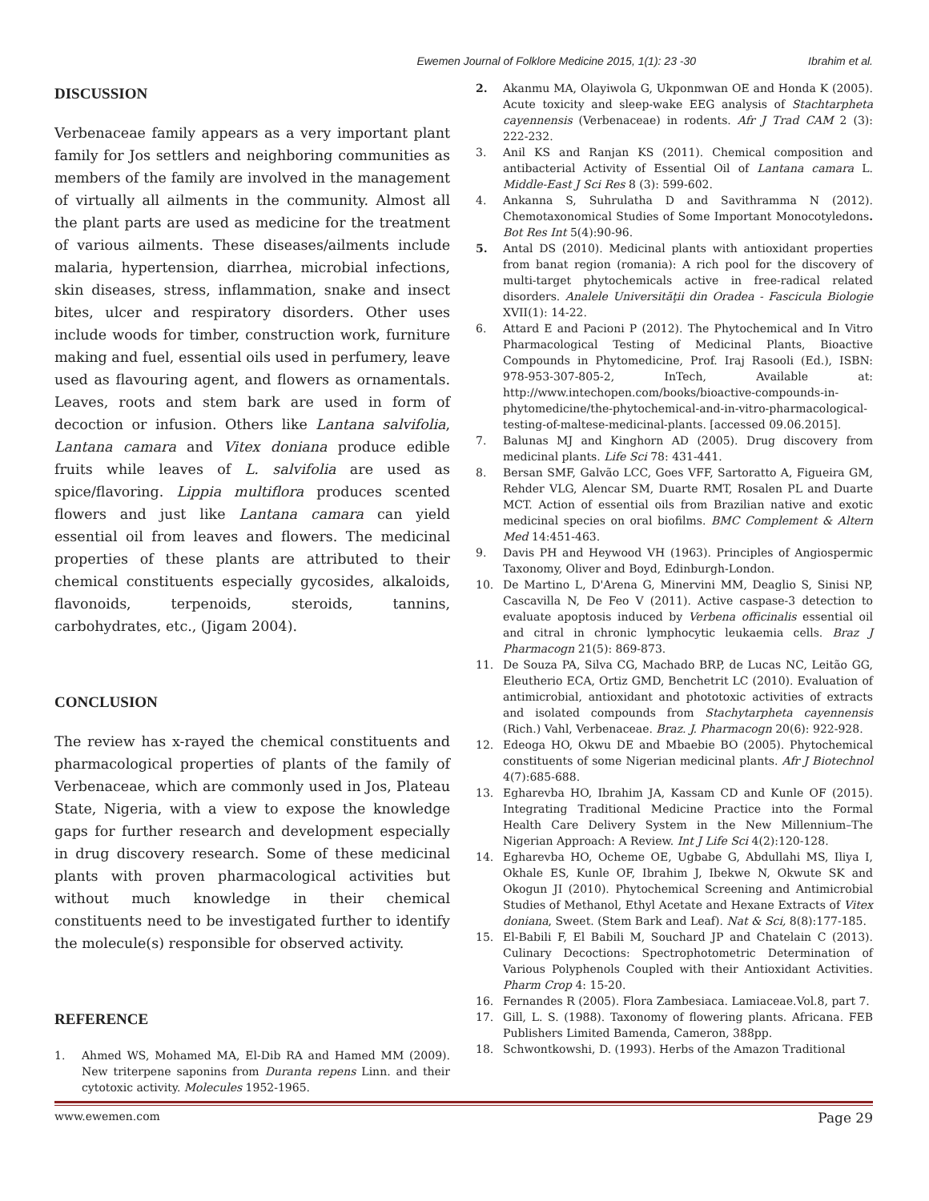Ewemen Journal of Folklore Medicine 2015, 1(1): 23 -30 Ibrahim et al.
DISCUSSION
Verbenaceae family appears as a very important plant family for Jos settlers and neighboring communities as members of the family are involved in the management of virtually all ailments in the community. Almost all the plant parts are used as medicine for the treatment of various ailments. These diseases/ailments include malaria, hypertension, diarrhea, microbial infections, skin diseases, stress, inflammation, snake and insect bites, ulcer and respiratory disorders. Other uses include woods for timber, construction work, furniture making and fuel, essential oils used in perfumery, leave used as flavouring agent, and flowers as ornamentals. Leaves, roots and stem bark are used in form of decoction or infusion. Others like Lantana salvifolia, Lantana camara and Vitex doniana produce edible fruits while leaves of L. salvifolia are used as spice/flavoring. Lippia multiflora produces scented flowers and just like Lantana camara can yield essential oil from leaves and flowers. The medicinal properties of these plants are attributed to their chemical constituents especially gycosides, alkaloids, flavonoids, terpenoids, steroids, tannins, carbohydrates, etc., (Jigam 2004).
CONCLUSION
The review has x-rayed the chemical constituents and pharmacological properties of plants of the family of Verbenaceae, which are commonly used in Jos, Plateau State, Nigeria, with a view to expose the knowledge gaps for further research and development especially in drug discovery research. Some of these medicinal plants with proven pharmacological activities but without much knowledge in their chemical constituents need to be investigated further to identify the molecule(s) responsible for observed activity.
REFERENCE
1. Ahmed WS, Mohamed MA, El-Dib RA and Hamed MM (2009). New triterpene saponins from Duranta repens Linn. and their cytotoxic activity. Molecules 1952-1965.
2. Akanmu MA, Olayiwola G, Ukponmwan OE and Honda K (2005). Acute toxicity and sleep-wake EEG analysis of Stachtarpheta cayennensis (Verbenaceae) in rodents. Afr J Trad CAM 2 (3): 222-232.
3. Anil KS and Ranjan KS (2011). Chemical composition and antibacterial Activity of Essential Oil of Lantana camara L. Middle-East J Sci Res 8 (3): 599-602.
4. Ankanna S, Suhrulatha D and Savithramma N (2012). Chemotaxonomical Studies of Some Important Monocotyledons. Bot Res Int 5(4):90-96.
5. Antal DS (2010). Medicinal plants with antioxidant properties from banat region (romania): A rich pool for the discovery of multi-target phytochemicals active in free-radical related disorders. Analele Universităţii din Oradea - Fascicula Biologie XVII(1): 14-22.
6. Attard E and Pacioni P (2012). The Phytochemical and In Vitro Pharmacological Testing of Medicinal Plants, Bioactive Compounds in Phytomedicine, Prof. Iraj Rasooli (Ed.), ISBN: 978-953-307-805-2, InTech, Available at: http://www.intechopen.com/books/bioactive-compounds-in-phytomedicine/the-phytochemical-and-in-vitro-pharmacological-testing-of-maltese-medicinal-plants. [accessed 09.06.2015].
7. Balunas MJ and Kinghorn AD (2005). Drug discovery from medicinal plants. Life Sci 78: 431-441.
8. Bersan SMF, Galvão LCC, Goes VFF, Sartoratto A, Figueira GM, Rehder VLG, Alencar SM, Duarte RMT, Rosalen PL and Duarte MCT. Action of essential oils from Brazilian native and exotic medicinal species on oral biofilms. BMC Complement & Altern Med 14:451-463.
9. Davis PH and Heywood VH (1963). Principles of Angiospermic Taxonomy, Oliver and Boyd, Edinburgh-London.
10. De Martino L, D'Arena G, Minervini MM, Deaglio S, Sinisi NP, Cascavilla N, De Feo V (2011). Active caspase-3 detection to evaluate apoptosis induced by Verbena officinalis essential oil and citral in chronic lymphocytic leukaemia cells. Braz J Pharmacogn 21(5): 869-873.
11. De Souza PA, Silva CG, Machado BRP, de Lucas NC, Leitão GG, Eleutherio ECA, Ortiz GMD, Benchetrit LC (2010). Evaluation of antimicrobial, antioxidant and phototoxic activities of extracts and isolated compounds from Stachytarpheta cayennensis (Rich.) Vahl, Verbenaceae. Braz. J. Pharmacogn 20(6): 922-928.
12. Edeoga HO, Okwu DE and Mbaebie BO (2005). Phytochemical constituents of some Nigerian medicinal plants. Afr J Biotechnol 4(7):685-688.
13. Egharevba HO, Ibrahim JA, Kassam CD and Kunle OF (2015). Integrating Traditional Medicine Practice into the Formal Health Care Delivery System in the New Millennium–The Nigerian Approach: A Review. Int J Life Sci 4(2):120-128.
14. Egharevba HO, Ocheme OE, Ugbabe G, Abdullahi MS, Iliya I, Okhale ES, Kunle OF, Ibrahim J, Ibekwe N, Okwute SK and Okogun JI (2010). Phytochemical Screening and Antimicrobial Studies of Methanol, Ethyl Acetate and Hexane Extracts of Vitex doniana, Sweet. (Stem Bark and Leaf). Nat & Sci, 8(8):177-185.
15. El-Babili F, El Babili M, Souchard JP and Chatelain C (2013). Culinary Decoctions: Spectrophotometric Determination of Various Polyphenols Coupled with their Antioxidant Activities. Pharm Crop 4: 15-20.
16. Fernandes R (2005). Flora Zambesiaca. Lamiaceae.Vol.8, part 7.
17. Gill, L. S. (1988). Taxonomy of flowering plants. Africana. FEB Publishers Limited Bamenda, Cameron, 388pp.
18. Schwontkowshi, D. (1993). Herbs of the Amazon Traditional
www.ewemen.com Page 29